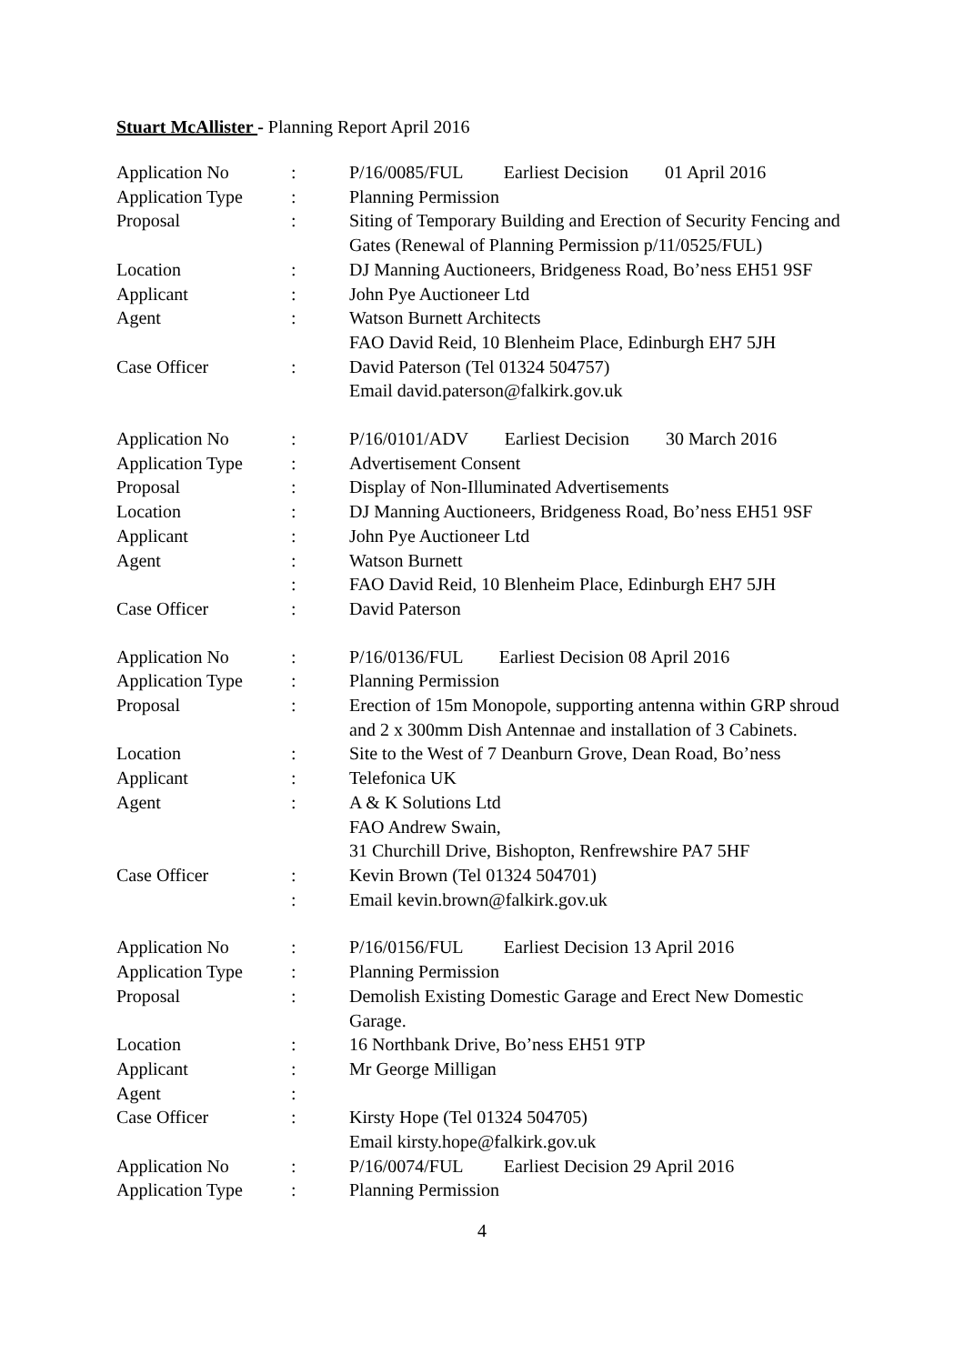Stuart McAllister - Planning Report April 2016
| Application No | : | P/16/0085/FUL Earliest Decision 01 April 2016 |
| Application Type | : | Planning Permission |
| Proposal | : | Siting of Temporary Building and Erection of Security Fencing and Gates (Renewal of Planning Permission p/11/0525/FUL) |
| Location | : | DJ Manning Auctioneers, Bridgeness Road, Bo’ness EH51 9SF |
| Applicant | : | John Pye Auctioneer Ltd |
| Agent | : | Watson Burnett Architects FAO David Reid, 10 Blenheim Place, Edinburgh EH7 5JH |
| Case Officer | : | David Paterson (Tel 01324 504757) Email david.paterson@falkirk.gov.uk |
| Application No | : | P/16/0101/ADV Earliest Decision 30 March 2016 |
| Application Type | : | Advertisement Consent |
| Proposal | : | Display of Non-Illuminated Advertisements |
| Location | : | DJ Manning Auctioneers, Bridgeness Road, Bo’ness EH51 9SF |
| Applicant | : | John Pye Auctioneer Ltd |
| Agent | : | Watson Burnett |
| | : | FAO David Reid, 10 Blenheim Place, Edinburgh EH7 5JH |
| Case Officer | : | David Paterson |
| Application No | : | P/16/0136/FUL Earliest Decision 08 April 2016 |
| Application Type | : | Planning Permission |
| Proposal | : | Erection of 15m Monopole, supporting antenna within GRP shroud and 2 x 300mm Dish Antennae and installation of 3 Cabinets. |
| Location | : | Site to the West of 7 Deanburn Grove, Dean Road, Bo’ness |
| Applicant | : | Telefonica UK |
| Agent | : | A & K Solutions Ltd FAO Andrew Swain, 31 Churchill Drive, Bishopton, Renfrewshire PA7 5HF |
| Case Officer | : | Kevin Brown (Tel 01324 504701) |
| | : | Email kevin.brown@falkirk.gov.uk |
| Application No | : | P/16/0156/FUL Earliest Decision 13 April 2016 |
| Application Type | : | Planning Permission |
| Proposal | : | Demolish Existing Domestic Garage and Erect New Domestic Garage. |
| Location | : | 16 Northbank Drive, Bo’ness EH51 9TP |
| Applicant | : | Mr George Milligan |
| Agent | : | |
| Case Officer | : | Kirsty Hope (Tel 01324 504705) Email kirsty.hope@falkirk.gov.uk |
| Application No | : | P/16/0074/FUL Earliest Decision 29 April 2016 |
| Application Type | : | Planning Permission |
4